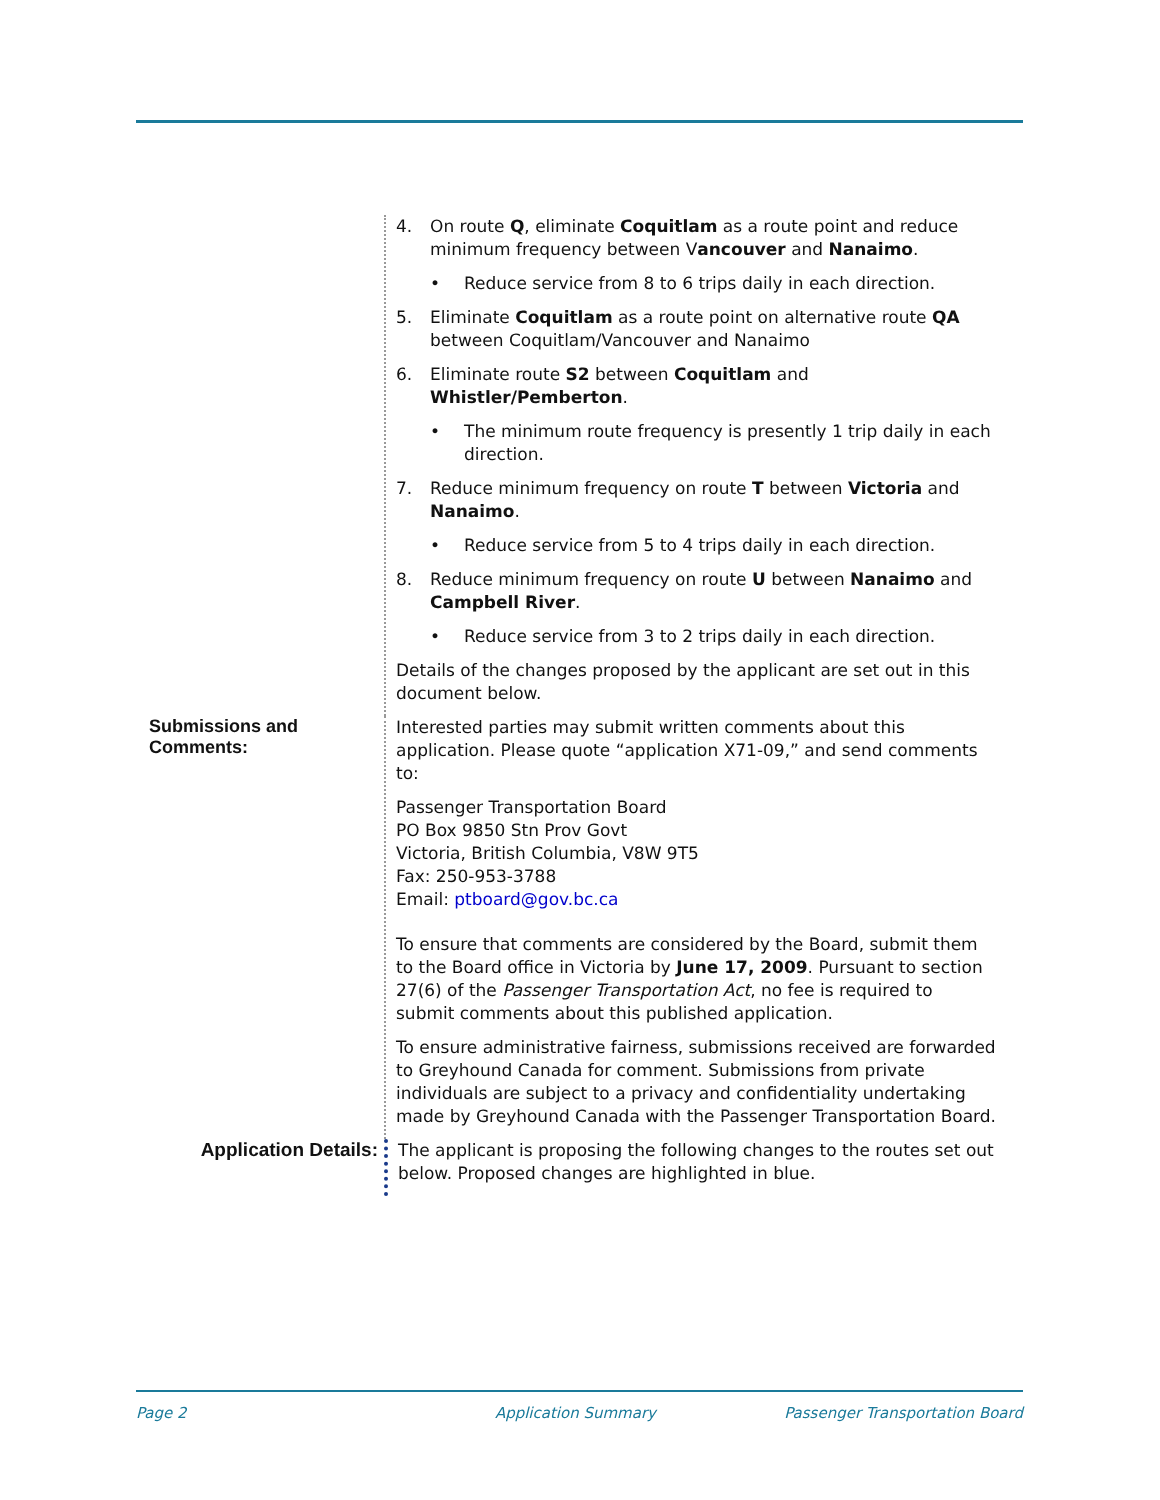4. On route Q, eliminate Coquitlam as a route point and reduce minimum frequency between Vancouver and Nanaimo.
• Reduce service from 8 to 6 trips daily in each direction.
5. Eliminate Coquitlam as a route point on alternative route QA between Coquitlam/Vancouver and Nanaimo
6. Eliminate route S2 between Coquitlam and Whistler/Pemberton.
• The minimum route frequency is presently 1 trip daily in each direction.
7. Reduce minimum frequency on route T between Victoria and Nanaimo.
• Reduce service from 5 to 4 trips daily in each direction.
8. Reduce minimum frequency on route U between Nanaimo and Campbell River.
• Reduce service from 3 to 2 trips daily in each direction.
Details of the changes proposed by the applicant are set out in this document below.
Submissions and
Comments:
Interested parties may submit written comments about this application. Please quote “application X71-09,” and send comments to:
Passenger Transportation Board
PO Box 9850 Stn Prov Govt
Victoria, British Columbia, V8W 9T5
Fax: 250-953-3788
Email: ptboard@gov.bc.ca
To ensure that comments are considered by the Board, submit them to the Board office in Victoria by June 17, 2009. Pursuant to section 27(6) of the Passenger Transportation Act, no fee is required to submit comments about this published application.
To ensure administrative fairness, submissions received are forwarded to Greyhound Canada for comment. Submissions from private individuals are subject to a privacy and confidentiality undertaking made by Greyhound Canada with the Passenger Transportation Board.
Application Details:
The applicant is proposing the following changes to the routes set out below. Proposed changes are highlighted in blue.
Page 2 Application Summary Passenger Transportation Board